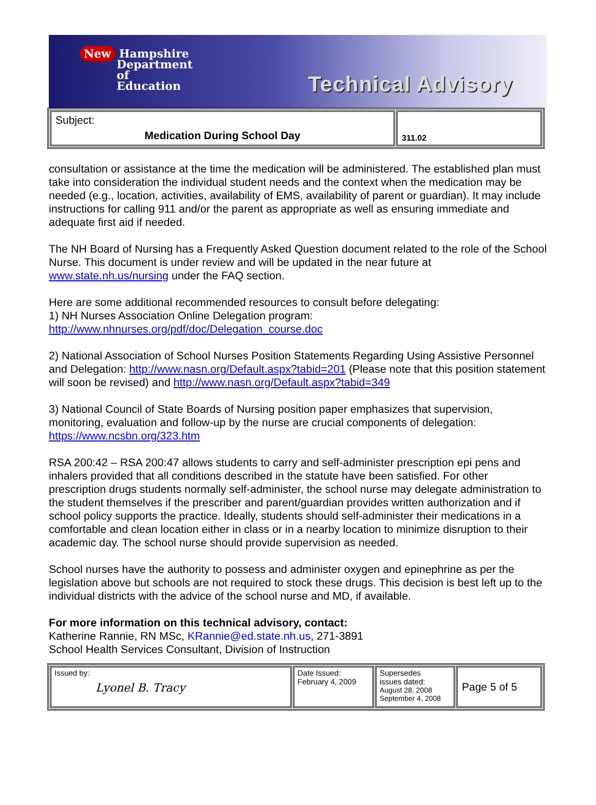New Hampshire
Department
of
Education
Technical Advisory
| Subject: Medication During School Day | 311.02 |
consultation or assistance at the time the medication will be administered. The established plan must take into consideration the individual student needs and the context when the medication may be needed (e.g., location, activities, availability of EMS, availability of parent or guardian). It may include instructions for calling 911 and/or the parent as appropriate as well as ensuring immediate and adequate first aid if needed.
The NH Board of Nursing has a Frequently Asked Question document related to the role of the School Nurse. This document is under review and will be updated in the near future at www.state.nh.us/nursing under the FAQ section.
Here are some additional recommended resources to consult before delegating:
1) NH Nurses Association Online Delegation program:
http://www.nhnurses.org/pdf/doc/Delegation_course.doc
2) National Association of School Nurses Position Statements Regarding Using Assistive Personnel and Delegation: http://www.nasn.org/Default.aspx?tabid=201 (Please note that this position statement will soon be revised) and http://www.nasn.org/Default.aspx?tabid=349
3) National Council of State Boards of Nursing position paper emphasizes that supervision, monitoring, evaluation and follow-up by the nurse are crucial components of delegation: https://www.ncsbn.org/323.htm
RSA 200:42 – RSA 200:47 allows students to carry and self-administer prescription epi pens and inhalers provided that all conditions described in the statute have been satisfied. For other prescription drugs students normally self-administer, the school nurse may delegate administration to the student themselves if the prescriber and parent/guardian provides written authorization and if school policy supports the practice. Ideally, students should self-administer their medications in a comfortable and clean location either in class or in a nearby location to minimize disruption to their academic day. The school nurse should provide supervision as needed.
School nurses have the authority to possess and administer oxygen and epinephrine as per the legislation above but schools are not required to stock these drugs. This decision is best left up to the individual districts with the advice of the school nurse and MD, if available.
For more information on this technical advisory, contact:
Katherine Rannie, RN MSc, KRannie@ed.state.nh.us, 271-3891
School Health Services Consultant, Division of Instruction
| Issued by: Lyonel B. Tracy | Date Issued: February 4, 2009 | Supersedes issues dated: August 28, 2008 September 4, 2008 | Page 5 of 5 |